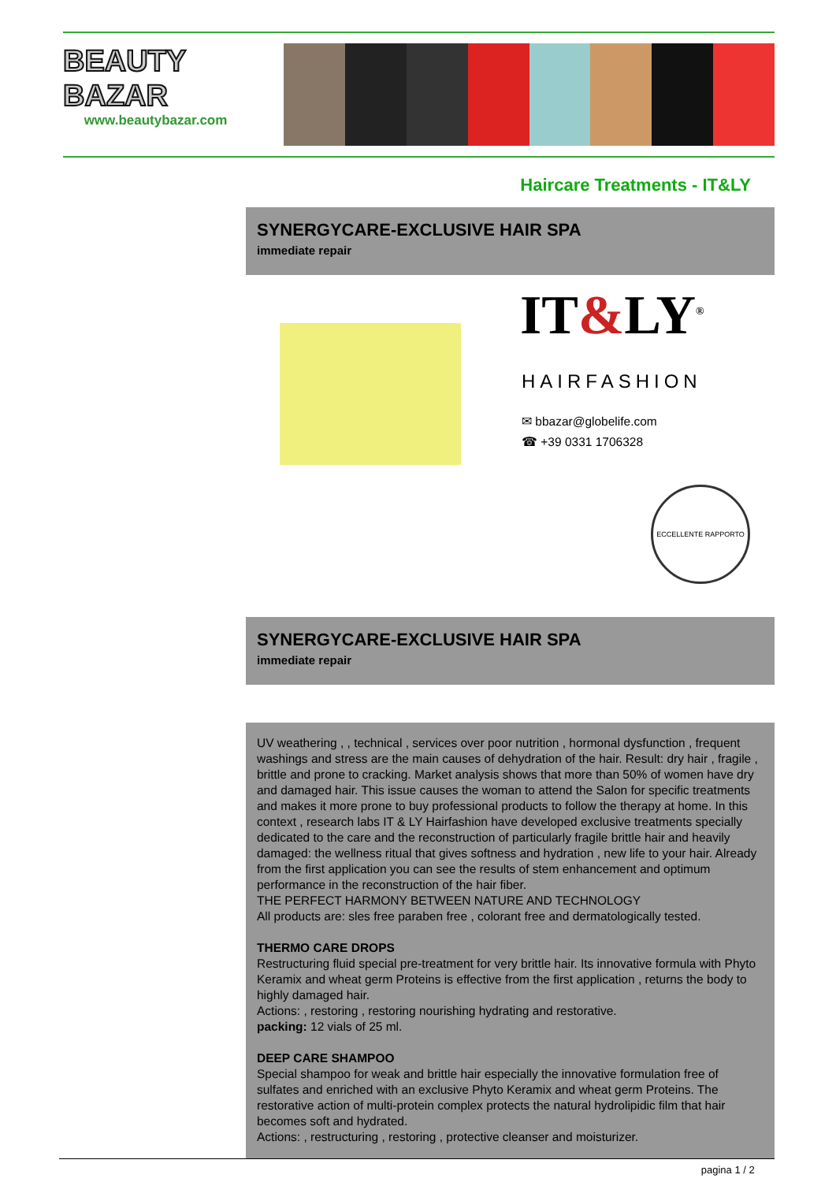BEAUTY
BAZAR
www.beautybazar.com
Haircare Treatments - IT&LY
SYNERGYCARE-EXCLUSIVE HAIR SPA
immediate repair
IT&LY<sup>®</sup>
HAIRFASHION
✉ bbazar@globelife.com
☎ +39 0331 1706328
ECCELLENTE RAPPORTO
SYNERGYCARE-EXCLUSIVE HAIR SPA
immediate repair
UV weathering , , technical , services over poor nutrition , hormonal dysfunction , frequent washings and stress are the main causes of dehydration of the hair. Result: dry hair , fragile , brittle and prone to cracking. Market analysis shows that more than 50% of women have dry and damaged hair. This issue causes the woman to attend the Salon for specific treatments and makes it more prone to buy professional products to follow the therapy at home. In this context , research labs IT & LY Hairfashion have developed exclusive treatments specially dedicated to the care and the reconstruction of particularly fragile brittle hair and heavily damaged: the wellness ritual that gives softness and hydration , new life to your hair. Already from the first application you can see the results of stem enhancement and optimum performance in the reconstruction of the hair fiber.
THE PERFECT HARMONY BETWEEN NATURE AND TECHNOLOGY
All products are: sles free paraben free , colorant free and dermatologically tested.
THERMO CARE DROPS
Restructuring fluid special pre-treatment for very brittle hair. Its innovative formula with Phyto Keramix and wheat germ Proteins is effective from the first application , returns the body to highly damaged hair.
Actions: , restoring , restoring nourishing hydrating and restorative.
packing: 12 vials of 25 ml.
DEEP CARE SHAMPOO
Special shampoo for weak and brittle hair especially the innovative formulation free of sulfates and enriched with an exclusive Phyto Keramix and wheat germ Proteins. The restorative action of multi-protein complex protects the natural hydrolipidic film that hair becomes soft and hydrated.
Actions: , restructuring , restoring , protective cleanser and moisturizer.
pagina 1 / 2